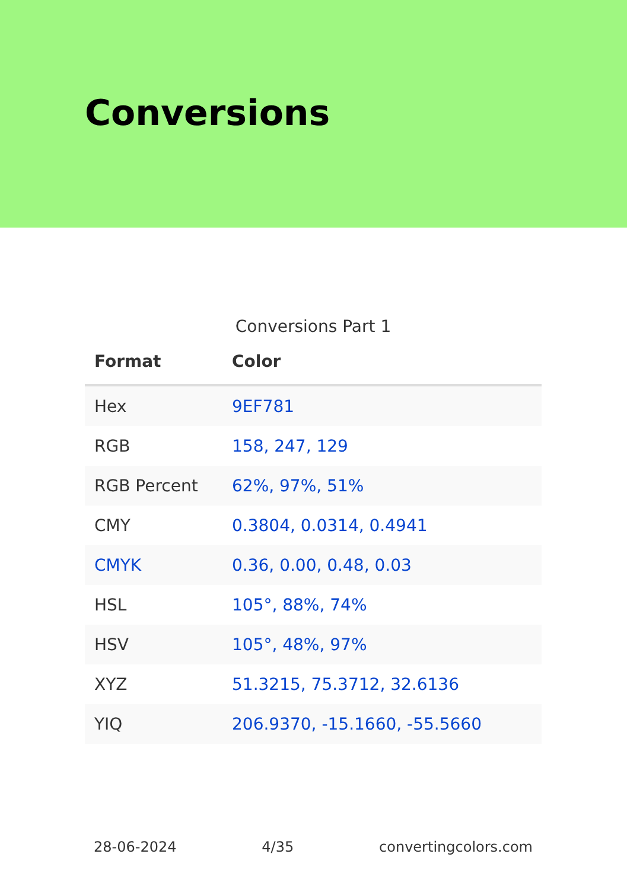Conversions
Conversions Part 1
| Format | Color |
| --- | --- |
| Hex | 9EF781 |
| RGB | 158, 247, 129 |
| RGB Percent | 62%, 97%, 51% |
| CMY | 0.3804, 0.0314, 0.4941 |
| CMYK | 0.36, 0.00, 0.48, 0.03 |
| HSL | 105°, 88%, 74% |
| HSV | 105°, 48%, 97% |
| XYZ | 51.3215, 75.3712, 32.6136 |
| YIQ | 206.9370, -15.1660, -55.5660 |
28-06-2024 4/35 convertingcolors.com